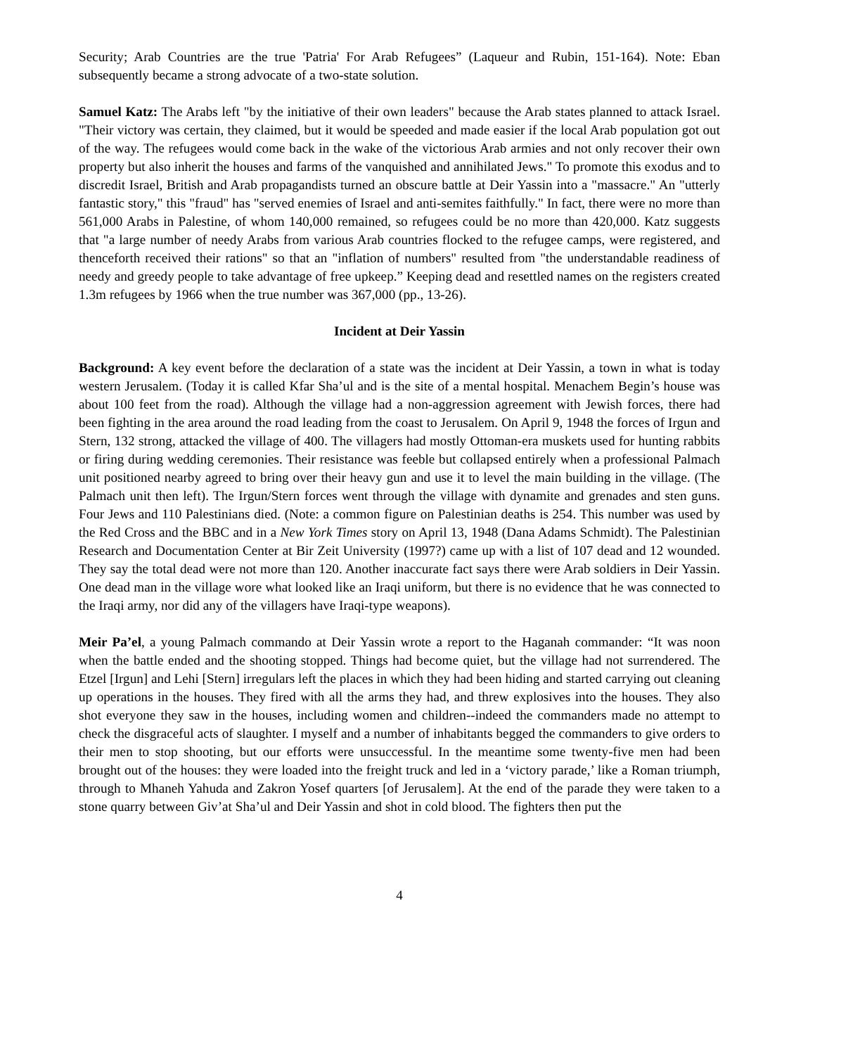Security; Arab Countries are the true 'Patria' For Arab Refugees” (Laqueur and Rubin, 151-164). Note: Eban subsequently became a strong advocate of a two-state solution.
Samuel Katz: The Arabs left "by the initiative of their own leaders" because the Arab states planned to attack Israel. "Their victory was certain, they claimed, but it would be speeded and made easier if the local Arab population got out of the way. The refugees would come back in the wake of the victorious Arab armies and not only recover their own property but also inherit the houses and farms of the vanquished and annihilated Jews." To promote this exodus and to discredit Israel, British and Arab propagandists turned an obscure battle at Deir Yassin into a "massacre." An "utterly fantastic story," this "fraud" has "served enemies of Israel and anti-semites faithfully." In fact, there were no more than 561,000 Arabs in Palestine, of whom 140,000 remained, so refugees could be no more than 420,000. Katz suggests that "a large number of needy Arabs from various Arab countries flocked to the refugee camps, were registered, and thenceforth received their rations" so that an "inflation of numbers" resulted from "the understandable readiness of needy and greedy people to take advantage of free upkeep.” Keeping dead and resettled names on the registers created 1.3m refugees by 1966 when the true number was 367,000 (pp., 13-26).
Incident at Deir Yassin
Background: A key event before the declaration of a state was the incident at Deir Yassin, a town in what is today western Jerusalem. (Today it is called Kfar Sha’ul and is the site of a mental hospital. Menachem Begin’s house was about 100 feet from the road). Although the village had a non-aggression agreement with Jewish forces, there had been fighting in the area around the road leading from the coast to Jerusalem. On April 9, 1948 the forces of Irgun and Stern, 132 strong, attacked the village of 400. The villagers had mostly Ottoman-era muskets used for hunting rabbits or firing during wedding ceremonies. Their resistance was feeble but collapsed entirely when a professional Palmach unit positioned nearby agreed to bring over their heavy gun and use it to level the main building in the village. (The Palmach unit then left). The Irgun/Stern forces went through the village with dynamite and grenades and sten guns. Four Jews and 110 Palestinians died. (Note: a common figure on Palestinian deaths is 254. This number was used by the Red Cross and the BBC and in a New York Times story on April 13, 1948 (Dana Adams Schmidt). The Palestinian Research and Documentation Center at Bir Zeit University (1997?) came up with a list of 107 dead and 12 wounded. They say the total dead were not more than 120. Another inaccurate fact says there were Arab soldiers in Deir Yassin. One dead man in the village wore what looked like an Iraqi uniform, but there is no evidence that he was connected to the Iraqi army, nor did any of the villagers have Iraqi-type weapons).
Meir Pa’el, a young Palmach commando at Deir Yassin wrote a report to the Haganah commander: “It was noon when the battle ended and the shooting stopped. Things had become quiet, but the village had not surrendered. The Etzel [Irgun] and Lehi [Stern] irregulars left the places in which they had been hiding and started carrying out cleaning up operations in the houses. They fired with all the arms they had, and threw explosives into the houses. They also shot everyone they saw in the houses, including women and children--indeed the commanders made no attempt to check the disgraceful acts of slaughter. I myself and a number of inhabitants begged the commanders to give orders to their men to stop shooting, but our efforts were unsuccessful. In the meantime some twenty-five men had been brought out of the houses: they were loaded into the freight truck and led in a ‘victory parade,’ like a Roman triumph, through to Mhaneh Yahuda and Zakron Yosef quarters [of Jerusalem]. At the end of the parade they were taken to a stone quarry between Giv’at Sha’ul and Deir Yassin and shot in cold blood. The fighters then put the
4